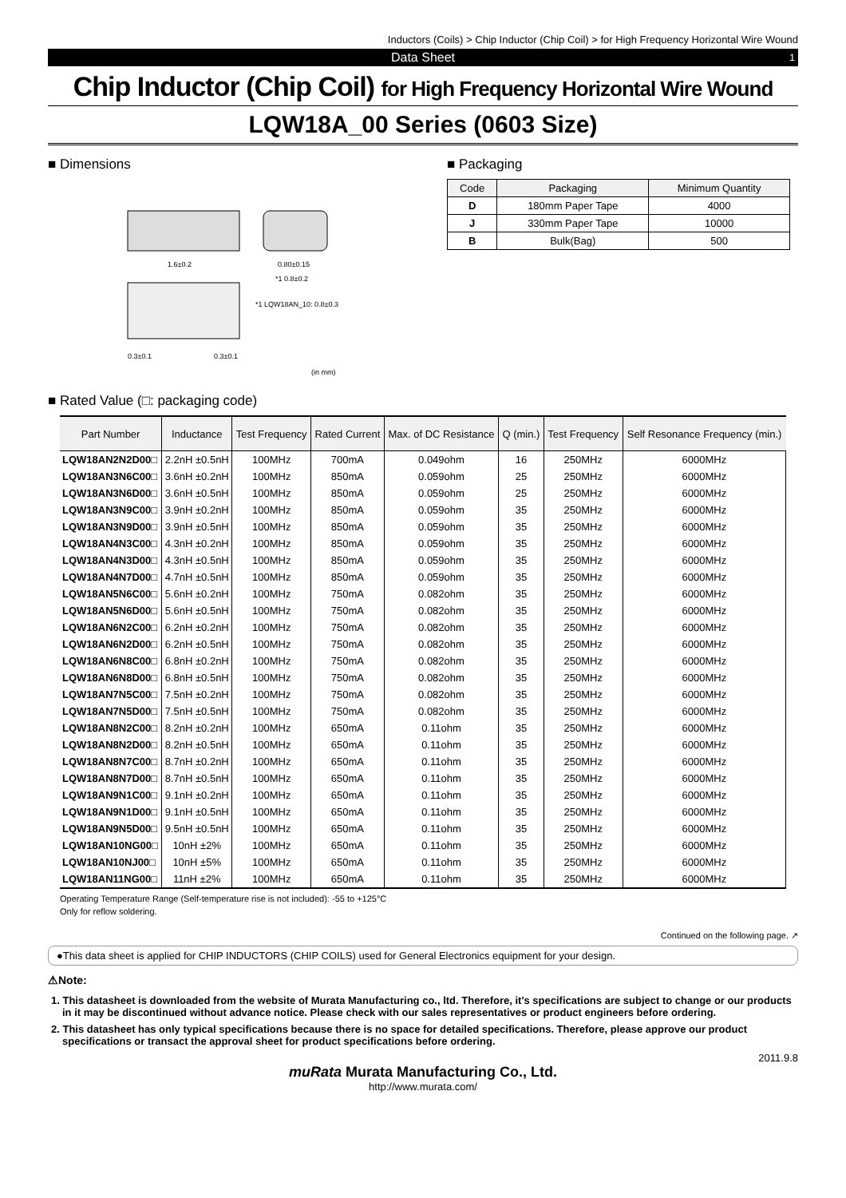Inductors (Coils) > Chip Inductor (Chip Coil) > for High Frequency Horizontal Wire Wound
Data Sheet 1
Chip Inductor (Chip Coil) for High Frequency Horizontal Wire Wound
LQW18A_00 Series (0603 Size)
■ Dimensions
1.6±0.2
0.80±0.15
*1 0.8±0.2
*1 LQW18AN_10: 0.8±0.3
0.3±0.1
0.3±0.1
(in mm)
■ Packaging
| Code | Packaging | Minimum Quantity |
| --- | --- | --- |
| D | 180mm Paper Tape | 4000 |
| J | 330mm Paper Tape | 10000 |
| B | Bulk(Bag) | 500 |
■ Rated Value (□: packaging code)
| Part Number | Inductance | Test Frequency | Rated Current | Max. of DC Resistance | Q (min.) | Test Frequency | Self Resonance Frequency (min.) |
| --- | --- | --- | --- | --- | --- | --- | --- |
| LQW18AN2N2D00□ | 2.2nH ±0.5nH | 100MHz | 700mA | 0.049ohm | 16 | 250MHz | 6000MHz |
| LQW18AN3N6C00□ | 3.6nH ±0.2nH | 100MHz | 850mA | 0.059ohm | 25 | 250MHz | 6000MHz |
| LQW18AN3N6D00□ | 3.6nH ±0.5nH | 100MHz | 850mA | 0.059ohm | 25 | 250MHz | 6000MHz |
| LQW18AN3N9C00□ | 3.9nH ±0.2nH | 100MHz | 850mA | 0.059ohm | 35 | 250MHz | 6000MHz |
| LQW18AN3N9D00□ | 3.9nH ±0.5nH | 100MHz | 850mA | 0.059ohm | 35 | 250MHz | 6000MHz |
| LQW18AN4N3C00□ | 4.3nH ±0.2nH | 100MHz | 850mA | 0.059ohm | 35 | 250MHz | 6000MHz |
| LQW18AN4N3D00□ | 4.3nH ±0.5nH | 100MHz | 850mA | 0.059ohm | 35 | 250MHz | 6000MHz |
| LQW18AN4N7D00□ | 4.7nH ±0.5nH | 100MHz | 850mA | 0.059ohm | 35 | 250MHz | 6000MHz |
| LQW18AN5N6C00□ | 5.6nH ±0.2nH | 100MHz | 750mA | 0.082ohm | 35 | 250MHz | 6000MHz |
| LQW18AN5N6D00□ | 5.6nH ±0.5nH | 100MHz | 750mA | 0.082ohm | 35 | 250MHz | 6000MHz |
| LQW18AN6N2C00□ | 6.2nH ±0.2nH | 100MHz | 750mA | 0.082ohm | 35 | 250MHz | 6000MHz |
| LQW18AN6N2D00□ | 6.2nH ±0.5nH | 100MHz | 750mA | 0.082ohm | 35 | 250MHz | 6000MHz |
| LQW18AN6N8C00□ | 6.8nH ±0.2nH | 100MHz | 750mA | 0.082ohm | 35 | 250MHz | 6000MHz |
| LQW18AN6N8D00□ | 6.8nH ±0.5nH | 100MHz | 750mA | 0.082ohm | 35 | 250MHz | 6000MHz |
| LQW18AN7N5C00□ | 7.5nH ±0.2nH | 100MHz | 750mA | 0.082ohm | 35 | 250MHz | 6000MHz |
| LQW18AN7N5D00□ | 7.5nH ±0.5nH | 100MHz | 750mA | 0.082ohm | 35 | 250MHz | 6000MHz |
| LQW18AN8N2C00□ | 8.2nH ±0.2nH | 100MHz | 650mA | 0.11ohm | 35 | 250MHz | 6000MHz |
| LQW18AN8N2D00□ | 8.2nH ±0.5nH | 100MHz | 650mA | 0.11ohm | 35 | 250MHz | 6000MHz |
| LQW18AN8N7C00□ | 8.7nH ±0.2nH | 100MHz | 650mA | 0.11ohm | 35 | 250MHz | 6000MHz |
| LQW18AN8N7D00□ | 8.7nH ±0.5nH | 100MHz | 650mA | 0.11ohm | 35 | 250MHz | 6000MHz |
| LQW18AN9N1C00□ | 9.1nH ±0.2nH | 100MHz | 650mA | 0.11ohm | 35 | 250MHz | 6000MHz |
| LQW18AN9N1D00□ | 9.1nH ±0.5nH | 100MHz | 650mA | 0.11ohm | 35 | 250MHz | 6000MHz |
| LQW18AN9N5D00□ | 9.5nH ±0.5nH | 100MHz | 650mA | 0.11ohm | 35 | 250MHz | 6000MHz |
| LQW18AN10NG00□ | 10nH ±2% | 100MHz | 650mA | 0.11ohm | 35 | 250MHz | 6000MHz |
| LQW18AN10NJ00□ | 10nH ±5% | 100MHz | 650mA | 0.11ohm | 35 | 250MHz | 6000MHz |
| LQW18AN11NG00□ | 11nH ±2% | 100MHz | 650mA | 0.11ohm | 35 | 250MHz | 6000MHz |
Operating Temperature Range (Self-temperature rise is not included): -55 to +125°C
Only for reflow soldering.
Continued on the following page. ↗
●This data sheet is applied for CHIP INDUCTORS (CHIP COILS) used for General Electronics equipment for your design.
⚠Note:
1. This datasheet is downloaded from the website of Murata Manufacturing co., ltd. Therefore, it's specifications are subject to change or our products in it may be discontinued without advance notice. Please check with our sales representatives or product engineers before ordering.
2. This datasheet has only typical specifications because there is no space for detailed specifications. Therefore, please approve our product specifications or transact the approval sheet for product specifications before ordering.
2011.9.8
muRata Murata Manufacturing Co., Ltd.
http://www.murata.com/